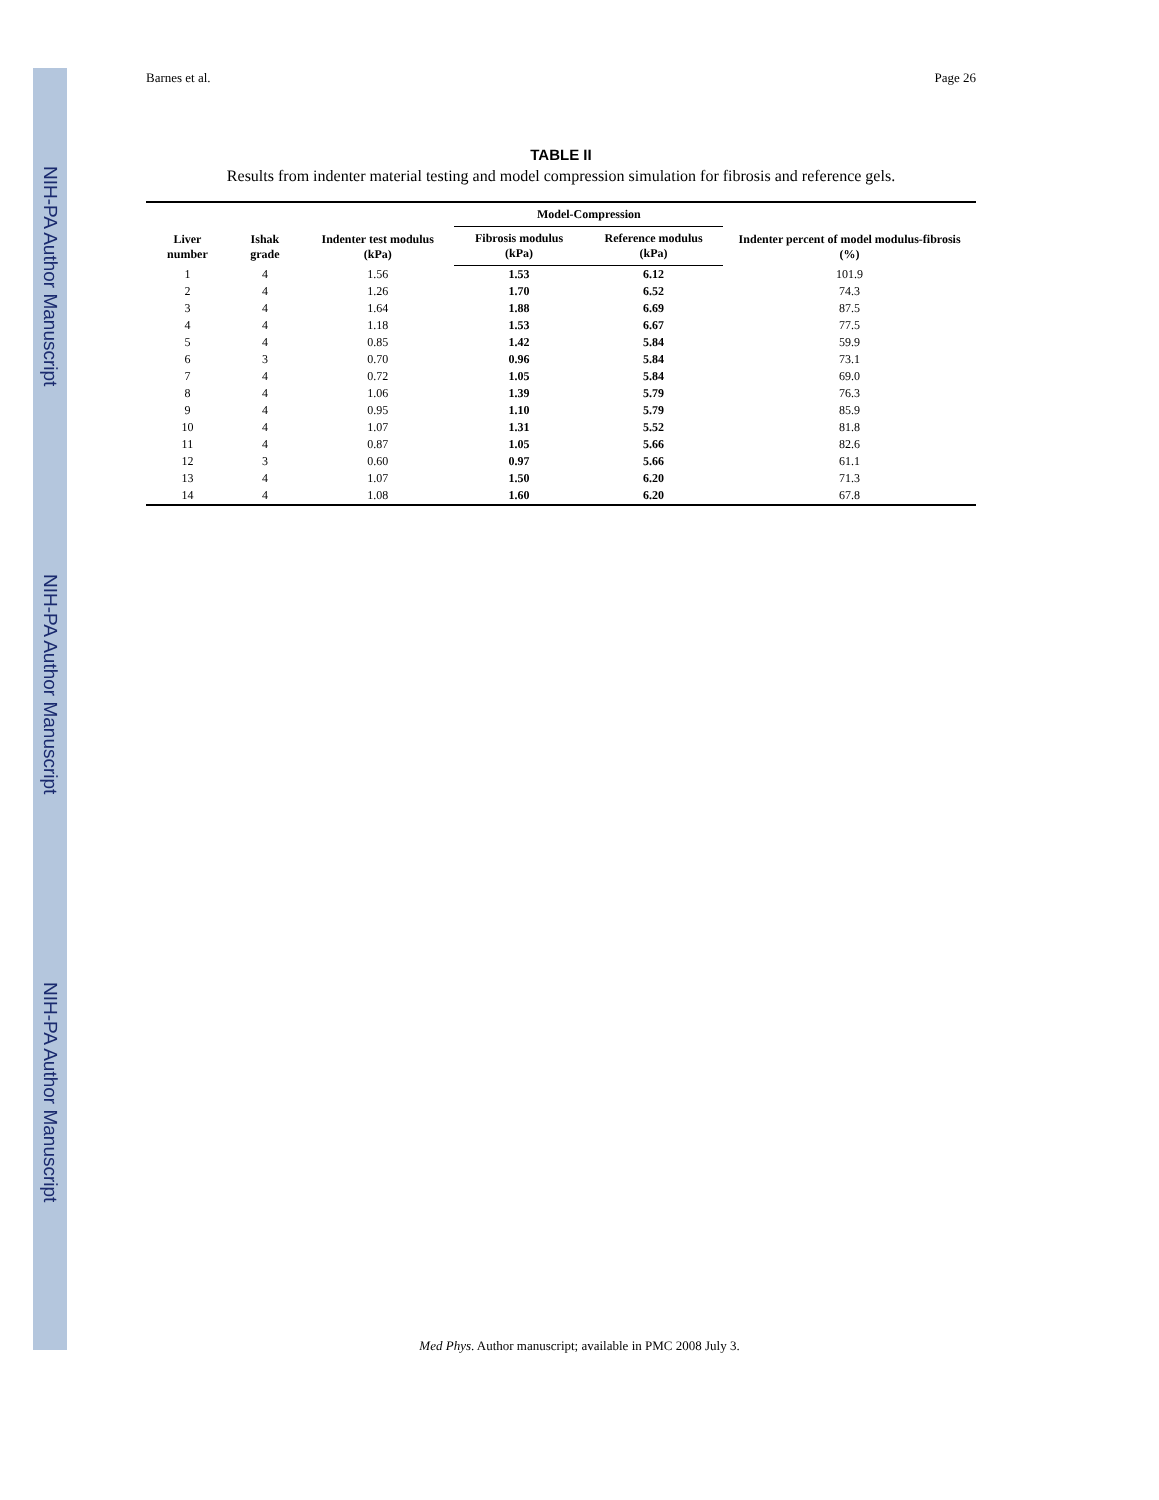NIH-PA Author Manuscript
NIH-PA Author Manuscript
NIH-PA Author Manuscript
Barnes et al. Page 26
TABLE II
Results from indenter material testing and model compression simulation for fibrosis and reference gels.
| Liver number | Ishak grade | Indenter test modulus (kPa) | Model-Compression | | Indenter percent of model modulus-fibrosis (%) |
| --- | --- | --- | --- | --- | --- |
| | | | Fibrosis modulus (kPa) | Reference modulus (kPa) | |
| 1 | 4 | 1.56 | 1.53 | 6.12 | 101.9 |
| 2 | 4 | 1.26 | 1.70 | 6.52 | 74.3 |
| 3 | 4 | 1.64 | 1.88 | 6.69 | 87.5 |
| 4 | 4 | 1.18 | 1.53 | 6.67 | 77.5 |
| 5 | 4 | 0.85 | 1.42 | 5.84 | 59.9 |
| 6 | 3 | 0.70 | 0.96 | 5.84 | 73.1 |
| 7 | 4 | 0.72 | 1.05 | 5.84 | 69.0 |
| 8 | 4 | 1.06 | 1.39 | 5.79 | 76.3 |
| 9 | 4 | 0.95 | 1.10 | 5.79 | 85.9 |
| 10 | 4 | 1.07 | 1.31 | 5.52 | 81.8 |
| 11 | 4 | 0.87 | 1.05 | 5.66 | 82.6 |
| 12 | 3 | 0.60 | 0.97 | 5.66 | 61.1 |
| 13 | 4 | 1.07 | 1.50 | 6.20 | 71.3 |
| 14 | 4 | 1.08 | 1.60 | 6.20 | 67.8 |
Med Phys. Author manuscript; available in PMC 2008 July 3.